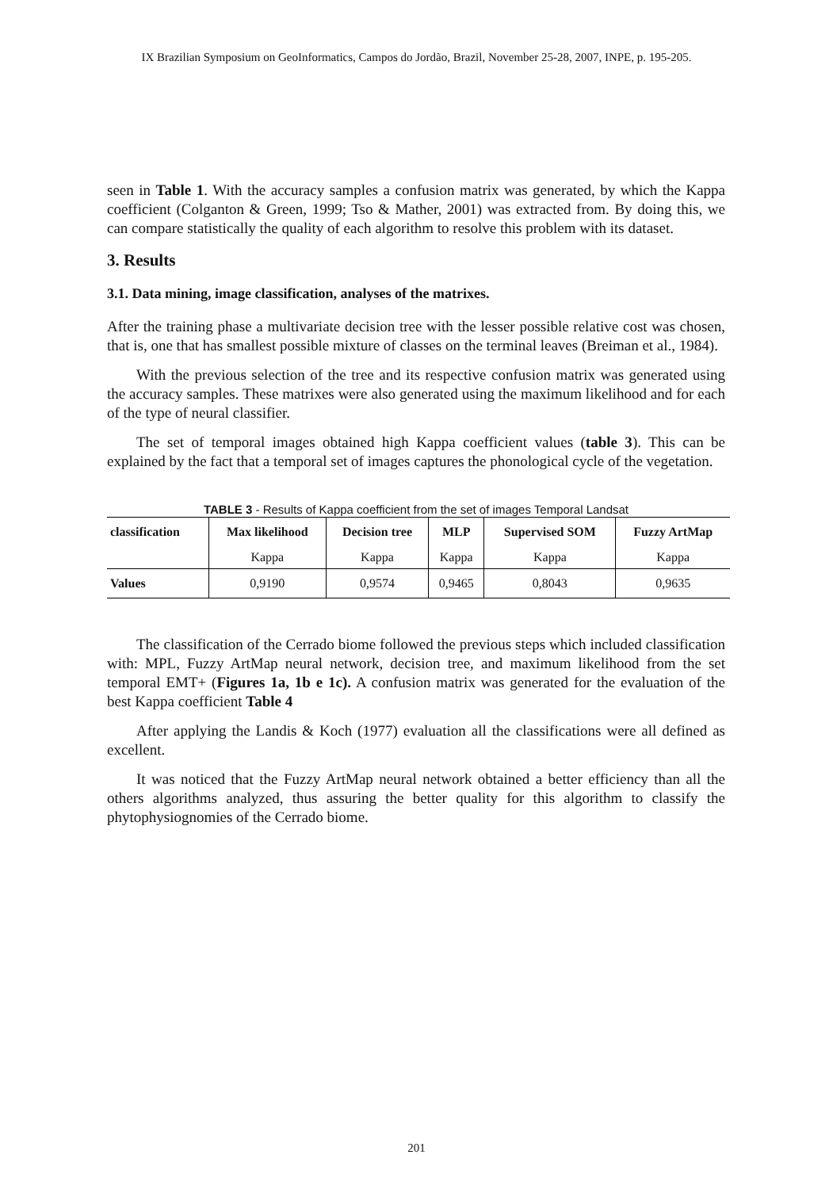IX Brazilian Symposium on GeoInformatics, Campos do Jordão, Brazil, November 25-28, 2007, INPE, p. 195-205.
seen in Table 1. With the accuracy samples a confusion matrix was generated, by which the Kappa coefficient (Colganton & Green, 1999; Tso & Mather, 2001) was extracted from. By doing this, we can compare statistically the quality of each algorithm to resolve this problem with its dataset.
3. Results
3.1. Data mining, image classification, analyses of the matrixes.
After the training phase a multivariate decision tree with the lesser possible relative cost was chosen, that is, one that has smallest possible mixture of classes on the terminal leaves (Breiman et al., 1984).
With the previous selection of the tree and its respective confusion matrix was generated using the accuracy samples. These matrixes were also generated using the maximum likelihood and for each of the type of neural classifier.
The set of temporal images obtained high Kappa coefficient values (table 3). This can be explained by the fact that a temporal set of images captures the phonological cycle of the vegetation.
TABLE 3 - Results of Kappa coefficient from the set of images Temporal Landsat
| classification | Max likelihood | Decision tree | MLP | Supervised SOM | Fuzzy ArtMap |
| --- | --- | --- | --- | --- | --- |
| | Kappa | Kappa | Kappa | Kappa | Kappa |
| Values | 0,9190 | 0,9574 | 0,9465 | 0,8043 | 0,9635 |
The classification of the Cerrado biome followed the previous steps which included classification with: MPL, Fuzzy ArtMap neural network, decision tree, and maximum likelihood from the set temporal EMT+ (Figures 1a, 1b e 1c). A confusion matrix was generated for the evaluation of the best Kappa coefficient Table 4
After applying the Landis & Koch (1977) evaluation all the classifications were all defined as excellent.
It was noticed that the Fuzzy ArtMap neural network obtained a better efficiency than all the others algorithms analyzed, thus assuring the better quality for this algorithm to classify the phytophysiognomies of the Cerrado biome.
201